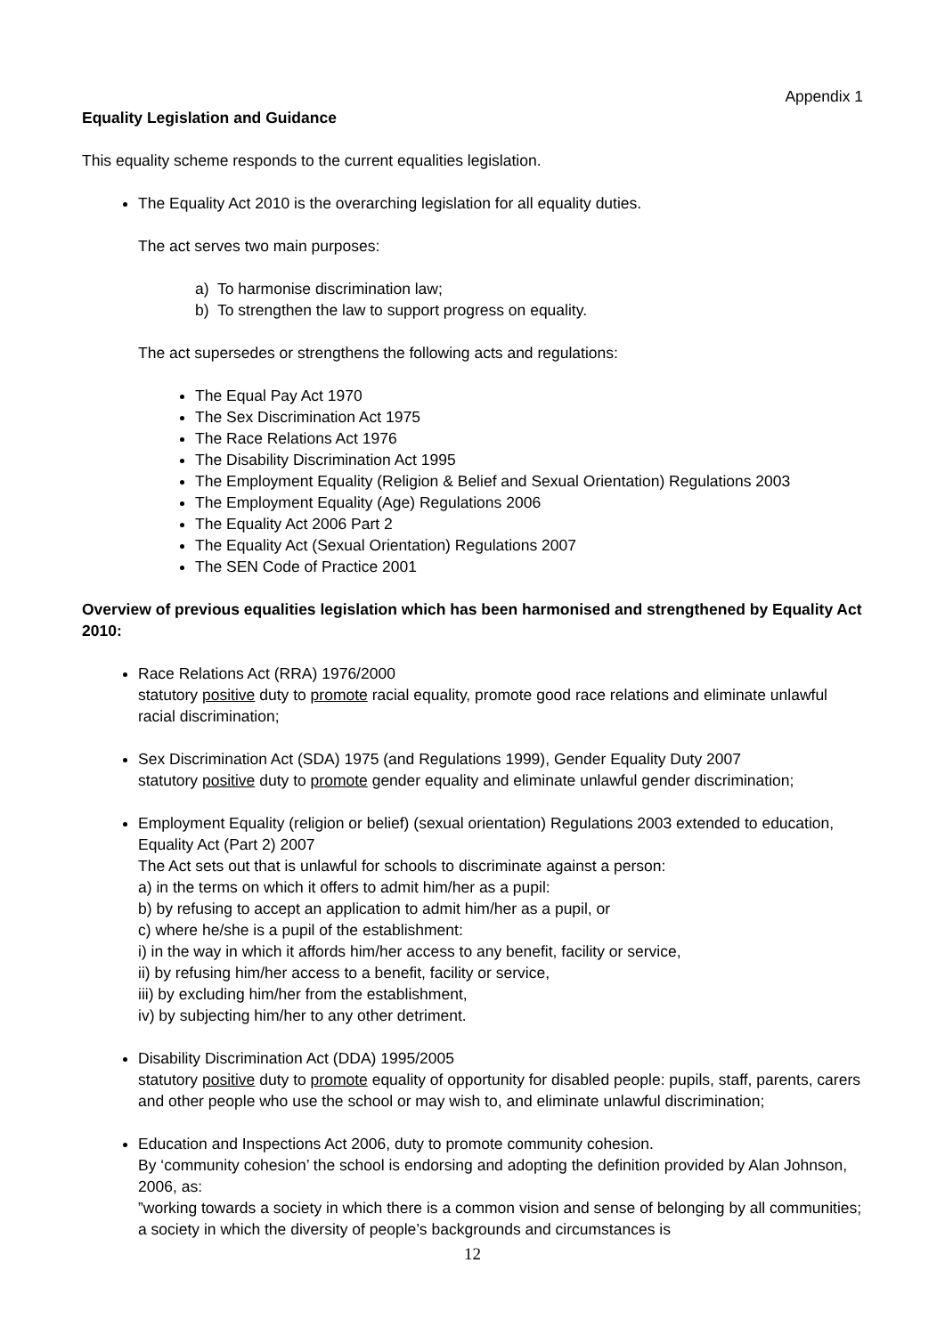Appendix 1
Equality Legislation and Guidance
This equality scheme responds to the current equalities legislation.
The Equality Act 2010 is the overarching legislation for all equality duties.
The act serves two main purposes:
a) To harmonise discrimination law;
b) To strengthen the law to support progress on equality.
The act supersedes or strengthens the following acts and regulations:
The Equal Pay Act 1970
The Sex Discrimination Act 1975
The Race Relations Act 1976
The Disability Discrimination Act 1995
The Employment Equality (Religion & Belief and Sexual Orientation) Regulations 2003
The Employment Equality (Age) Regulations 2006
The Equality Act 2006 Part 2
The Equality Act (Sexual Orientation) Regulations 2007
The SEN Code of Practice 2001
Overview of previous equalities legislation which has been harmonised and strengthened by Equality Act 2010:
Race Relations Act (RRA) 1976/2000
statutory positive duty to promote racial equality, promote good race relations and eliminate unlawful racial discrimination;
Sex Discrimination Act (SDA) 1975 (and Regulations 1999), Gender Equality Duty 2007
statutory positive duty to promote gender equality and eliminate unlawful gender discrimination;
Employment Equality (religion or belief) (sexual orientation) Regulations 2003 extended to education, Equality Act (Part 2) 2007
The Act sets out that is unlawful for schools to discriminate against a person:
a) in the terms on which it offers to admit him/her as a pupil:
b) by refusing to accept an application to admit him/her as a pupil, or
c) where he/she is a pupil of the establishment:
i) in the way in which it affords him/her access to any benefit, facility or service,
ii) by refusing him/her access to a benefit, facility or service,
iii) by excluding him/her from the establishment,
iv) by subjecting him/her to any other detriment.
Disability Discrimination Act (DDA) 1995/2005
statutory positive duty to promote equality of opportunity for disabled people: pupils, staff, parents, carers and other people who use the school or may wish to, and eliminate unlawful discrimination;
Education and Inspections Act 2006, duty to promote community cohesion.
By ‘community cohesion’ the school is endorsing and adopting the definition provided by Alan Johnson, 2006, as:
”working towards a society in which there is a common vision and sense of belonging by all communities; a society in which the diversity of people’s backgrounds and circumstances is
12